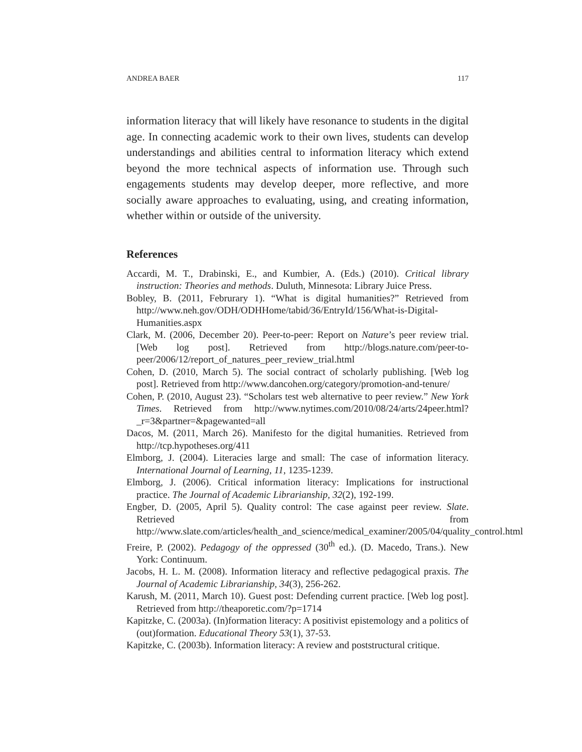ANDREA BAER 117
information literacy that will likely have resonance to students in the digital age. In connecting academic work to their own lives, students can develop understandings and abilities central to information literacy which extend beyond the more technical aspects of information use. Through such engagements students may develop deeper, more reflective, and more socially aware approaches to evaluating, using, and creating information, whether within or outside of the university.
References
Accardi, M. T., Drabinski, E., and Kumbier, A. (Eds.) (2010). Critical library instruction: Theories and methods. Duluth, Minnesota: Library Juice Press.
Bobley, B. (2011, Februrary 1). “What is digital humanities?” Retrieved from http://www.neh.gov/ODH/ODHHome/tabid/36/EntryId/156/What-is-Digital-Humanities.aspx
Clark, M. (2006, December 20). Peer-to-peer: Report on Nature’s peer review trial. [Web log post]. Retrieved from http://blogs.nature.com/peer-to-peer/2006/12/report_of_natures_peer_review_trial.html
Cohen, D. (2010, March 5). The social contract of scholarly publishing. [Web log post]. Retrieved from http://www.dancohen.org/category/promotion-and-tenure/
Cohen, P. (2010, August 23). “Scholars test web alternative to peer review.” New York Times. Retrieved from http://www.nytimes.com/2010/08/24/arts/24peer.html?_r=3&partner=&pagewanted=all
Dacos, M. (2011, March 26). Manifesto for the digital humanities. Retrieved from http://tcp.hypotheses.org/411
Elmborg, J. (2004). Literacies large and small: The case of information literacy. International Journal of Learning, 11, 1235-1239.
Elmborg, J. (2006). Critical information literacy: Implications for instructional practice. The Journal of Academic Librarianship, 32(2), 192-199.
Engber, D. (2005, April 5). Quality control: The case against peer review. Slate. Retrieved from http://www.slate.com/articles/health_and_science/medical_examiner/2005/04/quality_control.html
Freire, P. (2002). Pedagogy of the oppressed (30<sup>th</sup> ed.). (D. Macedo, Trans.). New York: Continuum.
Jacobs, H. L. M. (2008). Information literacy and reflective pedagogical praxis. The Journal of Academic Librarianship, 34(3), 256-262.
Karush, M. (2011, March 10). Guest post: Defending current practice. [Web log post]. Retrieved from http://theaporetic.com/?p=1714
Kapitzke, C. (2003a). (In)formation literacy: A positivist epistemology and a politics of (out)formation. Educational Theory 53(1), 37-53.
Kapitzke, C. (2003b). Information literacy: A review and poststructural critique.